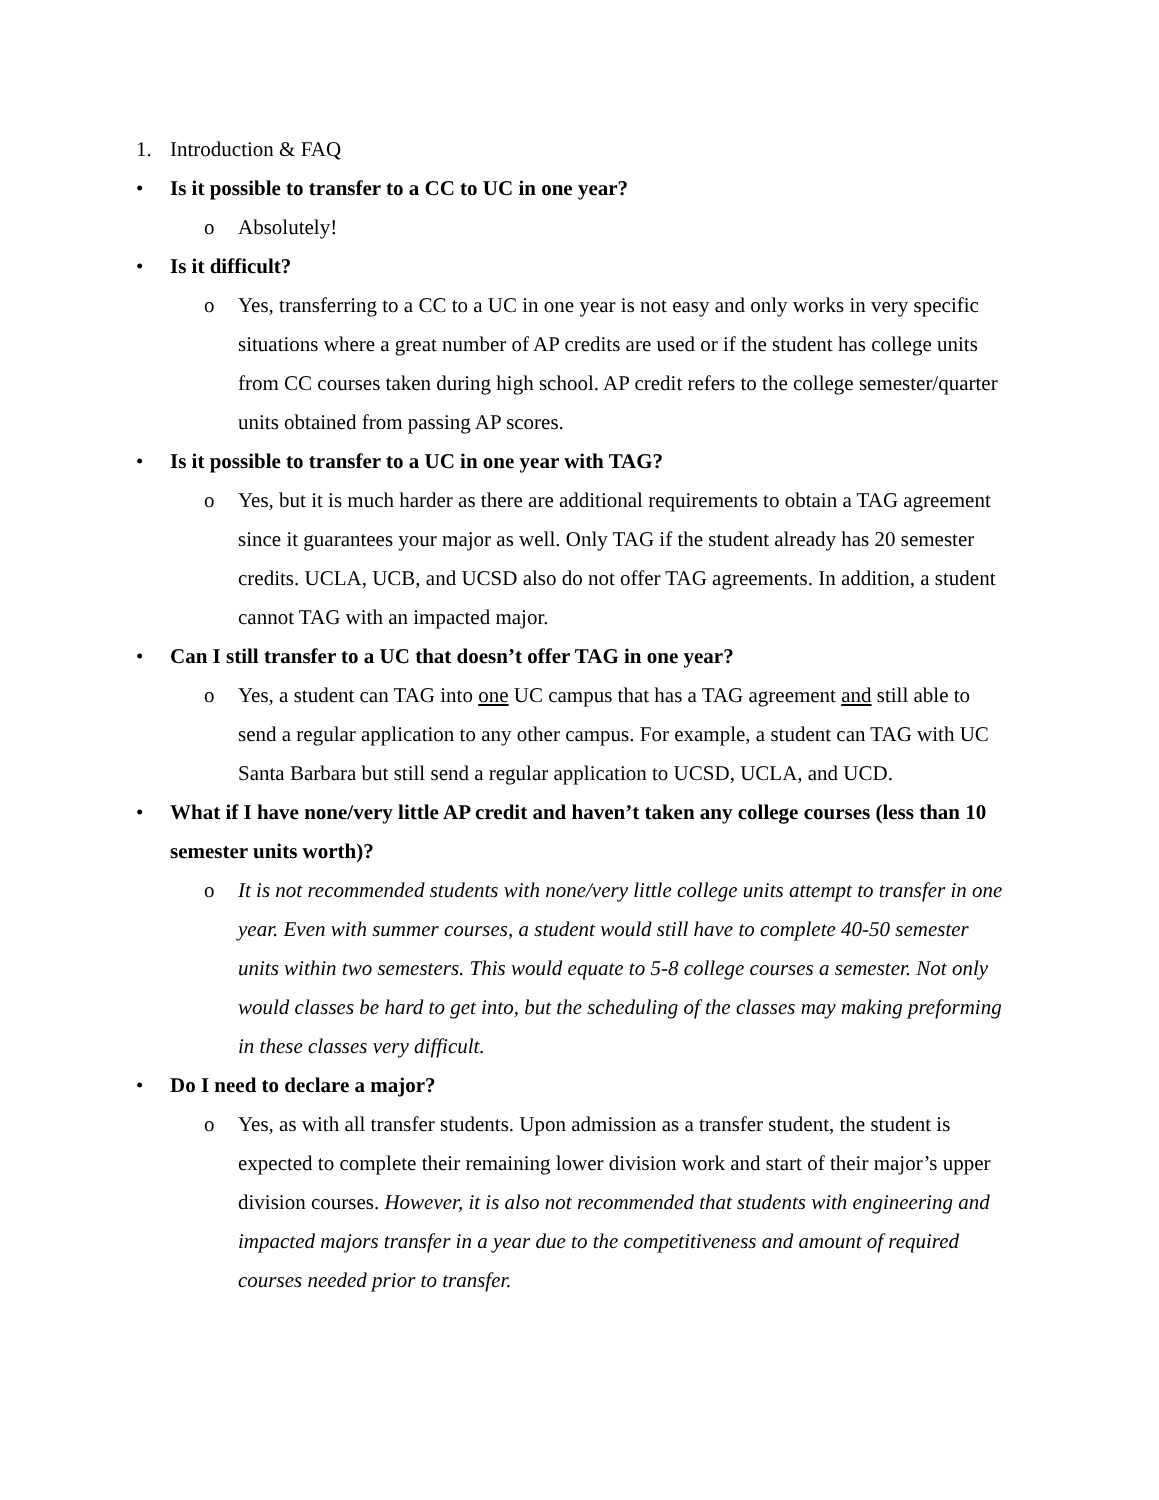1. Introduction & FAQ
• Is it possible to transfer to a CC to UC in one year?
o Absolutely!
• Is it difficult?
o Yes, transferring to a CC to a UC in one year is not easy and only works in very specific situations where a great number of AP credits are used or if the student has college units from CC courses taken during high school. AP credit refers to the college semester/quarter units obtained from passing AP scores.
• Is it possible to transfer to a UC in one year with TAG?
o Yes, but it is much harder as there are additional requirements to obtain a TAG agreement since it guarantees your major as well. Only TAG if the student already has 20 semester credits. UCLA, UCB, and UCSD also do not offer TAG agreements. In addition, a student cannot TAG with an impacted major.
• Can I still transfer to a UC that doesn’t offer TAG in one year?
o Yes, a student can TAG into one UC campus that has a TAG agreement and still able to send a regular application to any other campus. For example, a student can TAG with UC Santa Barbara but still send a regular application to UCSD, UCLA, and UCD.
• What if I have none/very little AP credit and haven’t taken any college courses (less than 10 semester units worth)?
o It is not recommended students with none/very little college units attempt to transfer in one year. Even with summer courses, a student would still have to complete 40-50 semester units within two semesters. This would equate to 5-8 college courses a semester. Not only would classes be hard to get into, but the scheduling of the classes may making preforming in these classes very difficult.
• Do I need to declare a major?
o Yes, as with all transfer students. Upon admission as a transfer student, the student is expected to complete their remaining lower division work and start of their major’s upper division courses. However, it is also not recommended that students with engineering and impacted majors transfer in a year due to the competitiveness and amount of required courses needed prior to transfer.